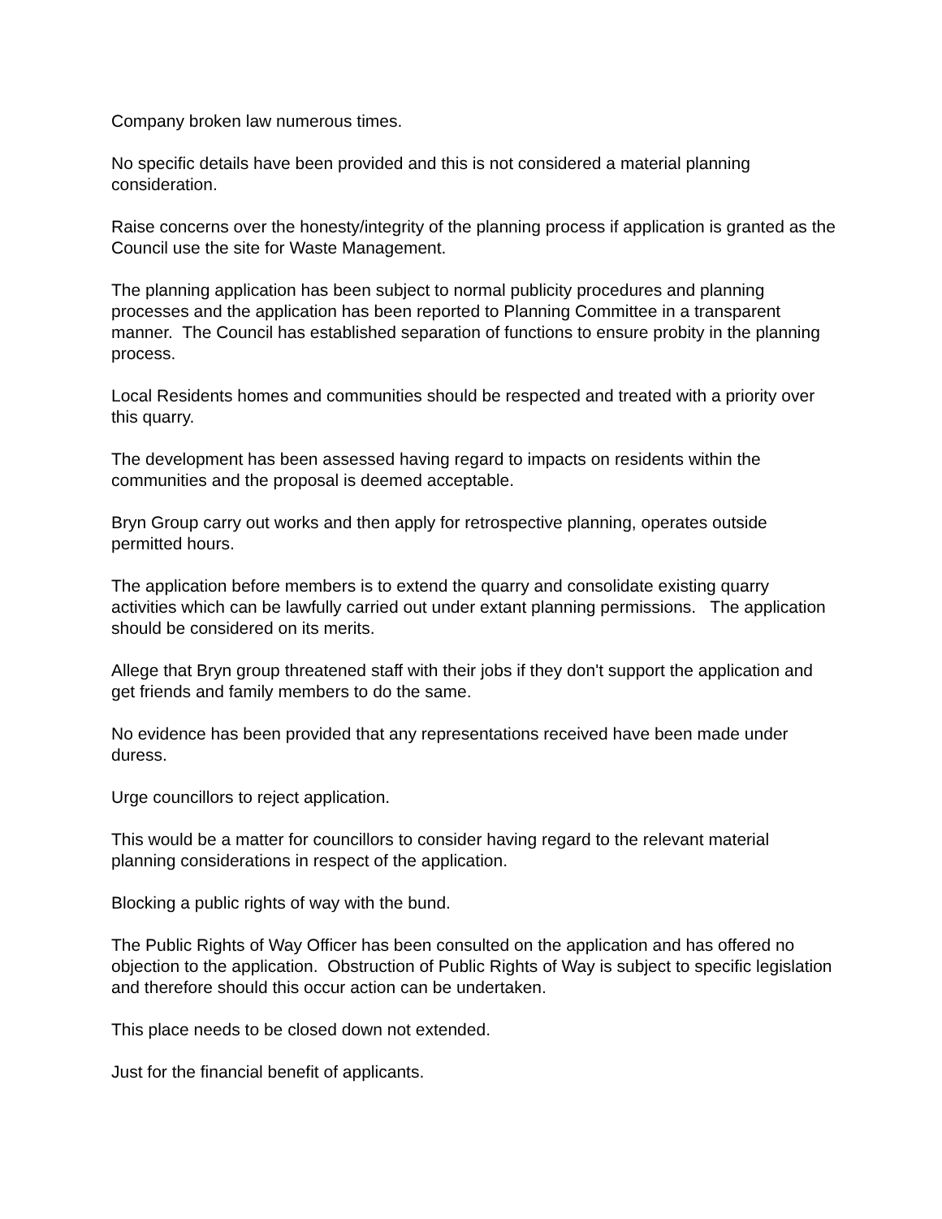Company broken law numerous times.
No specific details have been provided and this is not considered a material planning consideration.
Raise concerns over the honesty/integrity of the planning process if application is granted as the Council use the site for Waste Management.
The planning application has been subject to normal publicity procedures and planning processes and the application has been reported to Planning Committee in a transparent manner. The Council has established separation of functions to ensure probity in the planning process.
Local Residents homes and communities should be respected and treated with a priority over this quarry.
The development has been assessed having regard to impacts on residents within the communities and the proposal is deemed acceptable.
Bryn Group carry out works and then apply for retrospective planning, operates outside permitted hours.
The application before members is to extend the quarry and consolidate existing quarry activities which can be lawfully carried out under extant planning permissions. The application should be considered on its merits.
Allege that Bryn group threatened staff with their jobs if they don't support the application and get friends and family members to do the same.
No evidence has been provided that any representations received have been made under duress.
Urge councillors to reject application.
This would be a matter for councillors to consider having regard to the relevant material planning considerations in respect of the application.
Blocking a public rights of way with the bund.
The Public Rights of Way Officer has been consulted on the application and has offered no objection to the application. Obstruction of Public Rights of Way is subject to specific legislation and therefore should this occur action can be undertaken.
This place needs to be closed down not extended.
Just for the financial benefit of applicants.